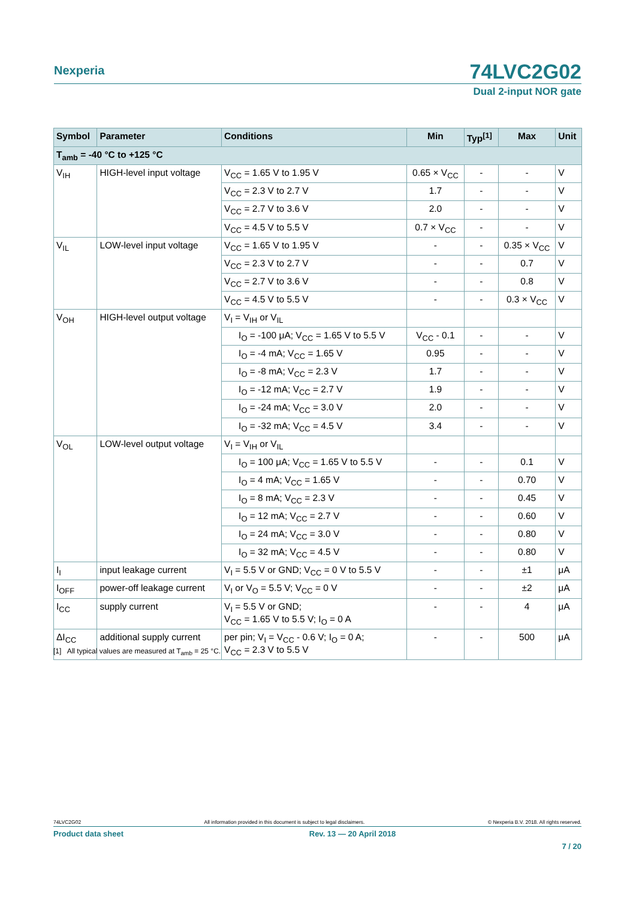Nexperia
74LVC2G02
Dual 2-input NOR gate
| Symbol | Parameter | Conditions | Min | Typ<sup>[1]</sup> | Max | Unit |
| --- | --- | --- | --- | --- | --- | --- |
| T<sub>amb</sub> = -40 °C to +125 °C | | | | | | |
| V<sub>IH</sub> | HIGH-level input voltage | V<sub>CC</sub> = 1.65 V to 1.95 V | 0.65 × V<sub>CC</sub> | - | - | V |
| | | V<sub>CC</sub> = 2.3 V to 2.7 V | 1.7 | - | - | V |
| | | V<sub>CC</sub> = 2.7 V to 3.6 V | 2.0 | - | - | V |
| | | V<sub>CC</sub> = 4.5 V to 5.5 V | 0.7 × V<sub>CC</sub> | - | - | V |
| V<sub>IL</sub> | LOW-level input voltage | V<sub>CC</sub> = 1.65 V to 1.95 V | - | - | 0.35 × V<sub>CC</sub> | V |
| | | V<sub>CC</sub> = 2.3 V to 2.7 V | - | - | 0.7 | V |
| | | V<sub>CC</sub> = 2.7 V to 3.6 V | - | - | 0.8 | V |
| | | V<sub>CC</sub> = 4.5 V to 5.5 V | - | - | 0.3 × V<sub>CC</sub> | V |
| V<sub>OH</sub> | HIGH-level output voltage | V<sub>I</sub> = V<sub>IH</sub> or V<sub>IL</sub> | | | | |
| | | I<sub>O</sub> = -100 μA; V<sub>CC</sub> = 1.65 V to 5.5 V | V<sub>CC</sub> - 0.1 | - | - | V |
| | | I<sub>O</sub> = -4 mA; V<sub>CC</sub> = 1.65 V | 0.95 | - | - | V |
| | | I<sub>O</sub> = -8 mA; V<sub>CC</sub> = 2.3 V | 1.7 | - | - | V |
| | | I<sub>O</sub> = -12 mA; V<sub>CC</sub> = 2.7 V | 1.9 | - | - | V |
| | | I<sub>O</sub> = -24 mA; V<sub>CC</sub> = 3.0 V | 2.0 | - | - | V |
| | | I<sub>O</sub> = -32 mA; V<sub>CC</sub> = 4.5 V | 3.4 | - | - | V |
| V<sub>OL</sub> | LOW-level output voltage | V<sub>I</sub> = V<sub>IH</sub> or V<sub>IL</sub> | | | | |
| | | I<sub>O</sub> = 100 μA; V<sub>CC</sub> = 1.65 V to 5.5 V | - | - | 0.1 | V |
| | | I<sub>O</sub> = 4 mA; V<sub>CC</sub> = 1.65 V | - | - | 0.70 | V |
| | | I<sub>O</sub> = 8 mA; V<sub>CC</sub> = 2.3 V | - | - | 0.45 | V |
| | | I<sub>O</sub> = 12 mA; V<sub>CC</sub> = 2.7 V | - | - | 0.60 | V |
| | | I<sub>O</sub> = 24 mA; V<sub>CC</sub> = 3.0 V | - | - | 0.80 | V |
| | | I<sub>O</sub> = 32 mA; V<sub>CC</sub> = 4.5 V | - | - | 0.80 | V |
| I<sub>I</sub> | input leakage current | V<sub>I</sub> = 5.5 V or GND; V<sub>CC</sub> = 0 V to 5.5 V | - | - | ±1 | μA |
| I<sub>OFF</sub> | power-off leakage current | V<sub>I</sub> or V<sub>O</sub> = 5.5 V; V<sub>CC</sub> = 0 V | - | - | ±2 | μA |
| I<sub>CC</sub> | supply current | V<sub>I</sub> = 5.5 V or GND; V<sub>CC</sub> = 1.65 V to 5.5 V; I<sub>O</sub> = 0 A | - | - | 4 | μA |
| ΔI<sub>CC</sub> | additional supply current | per pin; V<sub>I</sub> = V<sub>CC</sub> - 0.6 V; I<sub>O</sub> = 0 A; V<sub>CC</sub> = 2.3 V to 5.5 V | - | - | 500 | μA |
[1] All typical values are measured at T<sub>amb</sub> = 25 °C.
74LVC2G02 All information provided in this document is subject to legal disclaimers. © Nexperia B.V. 2018. All rights reserved.
Product data sheet Rev. 13 — 20 April 2018
7 / 20